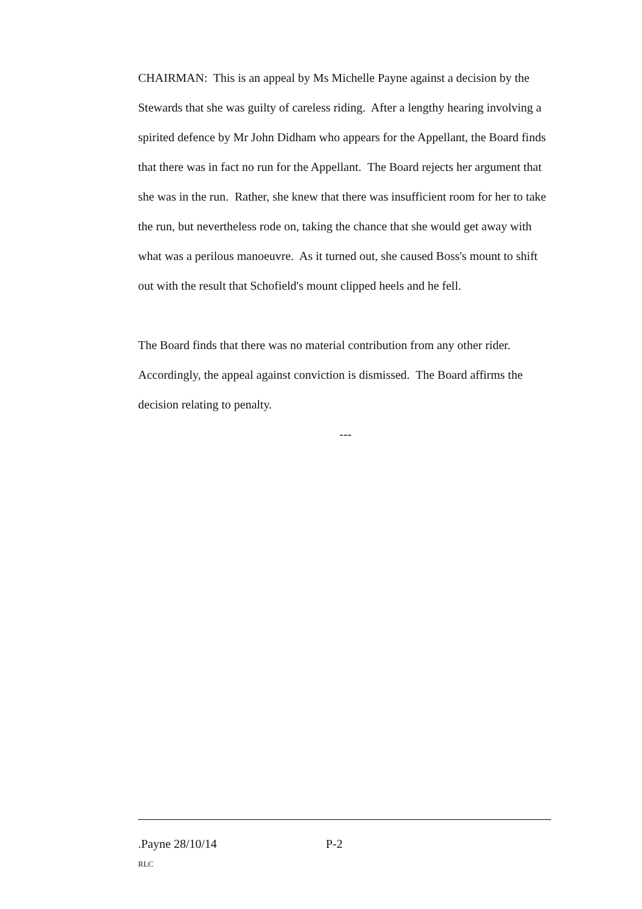CHAIRMAN: This is an appeal by Ms Michelle Payne against a decision by the Stewards that she was guilty of careless riding. After a lengthy hearing involving a spirited defence by Mr John Didham who appears for the Appellant, the Board finds that there was in fact no run for the Appellant. The Board rejects her argument that she was in the run. Rather, she knew that there was insufficient room for her to take the run, but nevertheless rode on, taking the chance that she would get away with what was a perilous manoeuvre. As it turned out, she caused Boss's mount to shift out with the result that Schofield's mount clipped heels and he fell.
The Board finds that there was no material contribution from any other rider. Accordingly, the appeal against conviction is dismissed. The Board affirms the decision relating to penalty.
---
.Payne 28/10/14 P-2
RLC